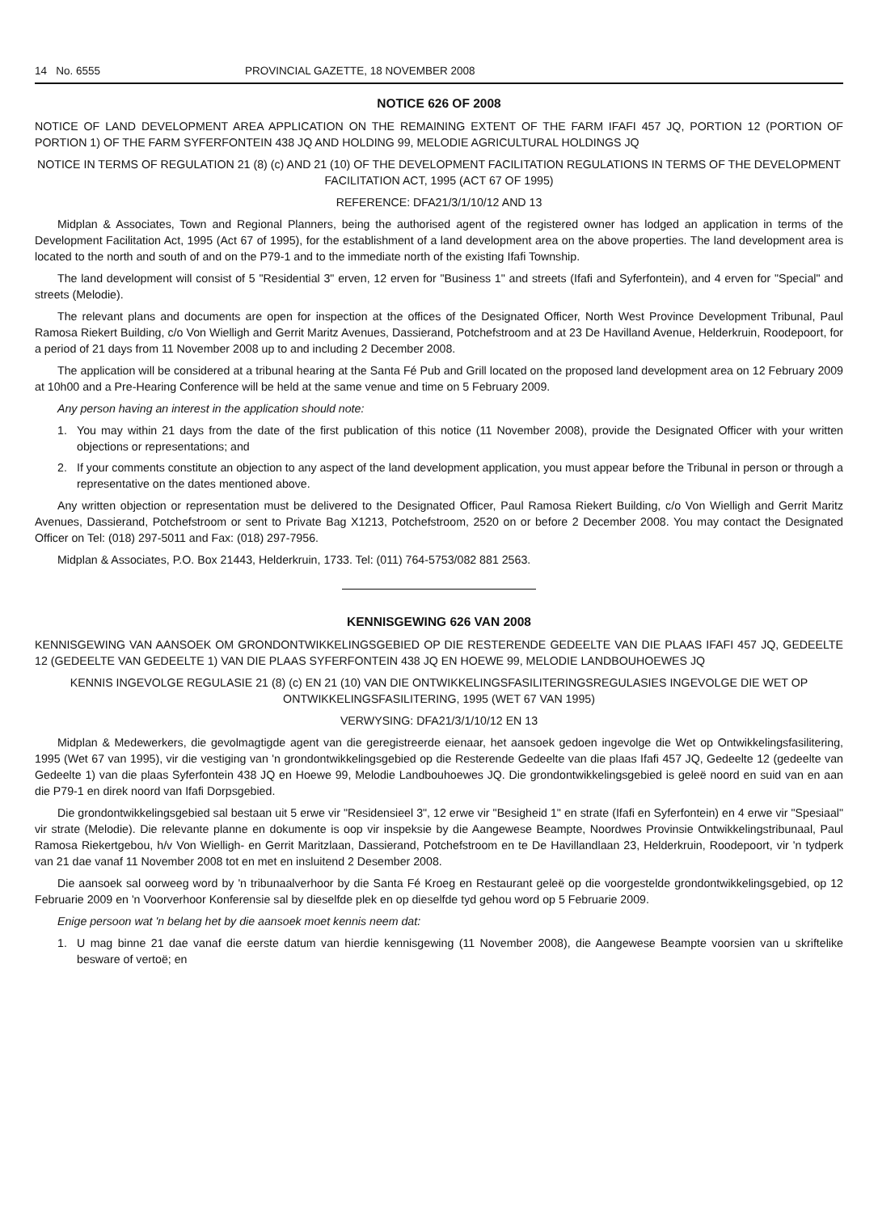14 No. 6555 PROVINCIAL GAZETTE, 18 NOVEMBER 2008
NOTICE 626 OF 2008
NOTICE OF LAND DEVELOPMENT AREA APPLICATION ON THE REMAINING EXTENT OF THE FARM IFAFI 457 JQ, PORTION 12 (PORTION OF PORTION 1) OF THE FARM SYFERFONTEIN 438 JQ AND HOLDING 99, MELODIE AGRICULTURAL HOLDINGS JQ
NOTICE IN TERMS OF REGULATION 21 (8) (c) AND 21 (10) OF THE DEVELOPMENT FACILITATION REGULATIONS IN TERMS OF THE DEVELOPMENT FACILITATION ACT, 1995 (ACT 67 OF 1995)
REFERENCE: DFA21/3/1/10/12 AND 13
Midplan & Associates, Town and Regional Planners, being the authorised agent of the registered owner has lodged an application in terms of the Development Facilitation Act, 1995 (Act 67 of 1995), for the establishment of a land development area on the above properties. The land development area is located to the north and south of and on the P79-1 and to the immediate north of the existing Ifafi Township.
The land development will consist of 5 "Residential 3" erven, 12 erven for "Business 1" and streets (Ifafi and Syferfontein), and 4 erven for "Special" and streets (Melodie).
The relevant plans and documents are open for inspection at the offices of the Designated Officer, North West Province Development Tribunal, Paul Ramosa Riekert Building, c/o Von Wielligh and Gerrit Maritz Avenues, Dassierand, Potchefstroom and at 23 De Havilland Avenue, Helderkruin, Roodepoort, for a period of 21 days from 11 November 2008 up to and including 2 December 2008.
The application will be considered at a tribunal hearing at the Santa Fé Pub and Grill located on the proposed land development area on 12 February 2009 at 10h00 and a Pre-Hearing Conference will be held at the same venue and time on 5 February 2009.
Any person having an interest in the application should note:
1. You may within 21 days from the date of the first publication of this notice (11 November 2008), provide the Designated Officer with your written objections or representations; and
2. If your comments constitute an objection to any aspect of the land development application, you must appear before the Tribunal in person or through a representative on the dates mentioned above.
Any written objection or representation must be delivered to the Designated Officer, Paul Ramosa Riekert Building, c/o Von Wielligh and Gerrit Maritz Avenues, Dassierand, Potchefstroom or sent to Private Bag X1213, Potchefstroom, 2520 on or before 2 December 2008. You may contact the Designated Officer on Tel: (018) 297-5011 and Fax: (018) 297-7956.
Midplan & Associates, P.O. Box 21443, Helderkruin, 1733. Tel: (011) 764-5753/082 881 2563.
KENNISGEWING 626 VAN 2008
KENNISGEWING VAN AANSOEK OM GRONDONTWIKKELINGSGEBIED OP DIE RESTERENDE GEDEELTE VAN DIE PLAAS IFAFI 457 JQ, GEDEELTE 12 (GEDEELTE VAN GEDEELTE 1) VAN DIE PLAAS SYFERFONTEIN 438 JQ EN HOEWE 99, MELODIE LANDBOUHOEWES JQ
KENNIS INGEVOLGE REGULASIE 21 (8) (c) EN 21 (10) VAN DIE ONTWIKKELINGSFASILITERINGSREGULASIES INGEVOLGE DIE WET OP ONTWIKKELINGSFASILITERING, 1995 (WET 67 VAN 1995)
VERWYSING: DFA21/3/1/10/12 EN 13
Midplan & Medewerkers, die gevolmagtigde agent van die geregistreerde eienaar, het aansoek gedoen ingevolge die Wet op Ontwikkelingsfasilitering, 1995 (Wet 67 van 1995), vir die vestiging van 'n grondontwikkelingsgebied op die Resterende Gedeelte van die plaas Ifafi 457 JQ, Gedeelte 12 (gedeelte van Gedeelte 1) van die plaas Syferfontein 438 JQ en Hoewe 99, Melodie Landbouhoewes JQ. Die grondontwikkelingsgebied is geleë noord en suid van en aan die P79-1 en direk noord van Ifafi Dorpsgebied.
Die grondontwikkelingsgebied sal bestaan uit 5 erwe vir "Residensieel 3", 12 erwe vir "Besigheid 1" en strate (Ifafi en Syferfontein) en 4 erwe vir "Spesiaal" vir strate (Melodie). Die relevante planne en dokumente is oop vir inspeksie by die Aangewese Beampte, Noordwes Provinsie Ontwikkelingstribunaal, Paul Ramosa Riekertgebou, h/v Von Wielligh- en Gerrit Maritzlaan, Dassierand, Potchefstroom en te De Havillandlaan 23, Helderkruin, Roodepoort, vir 'n tydperk van 21 dae vanaf 11 November 2008 tot en met en insluitend 2 Desember 2008.
Die aansoek sal oorweeg word by 'n tribunaalverhoor by die Santa Fé Kroeg en Restaurant geleë op die voorgestelde grondontwikkelingsgebied, op 12 Februarie 2009 en 'n Voorverhoor Konferensie sal by dieselfde plek en op dieselfde tyd gehou word op 5 Februarie 2009.
Enige persoon wat 'n belang het by die aansoek moet kennis neem dat:
1. U mag binne 21 dae vanaf die eerste datum van hierdie kennisgewing (11 November 2008), die Aangewese Beampte voorsien van u skriftelike besware of vertoë; en